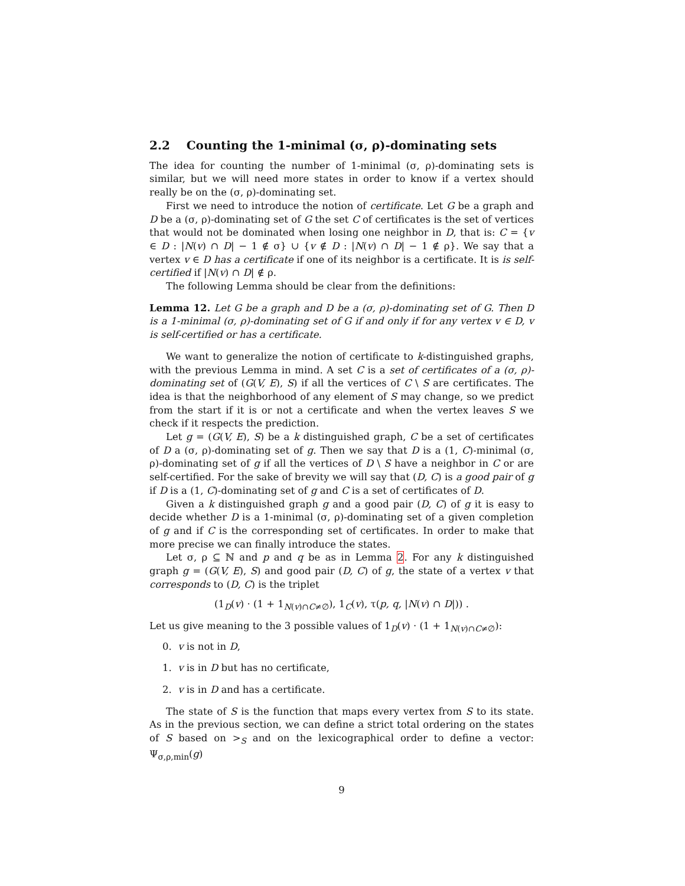2.2 Counting the 1-minimal (σ, ρ)-dominating sets
The idea for counting the number of 1-minimal (σ, ρ)-dominating sets is similar, but we will need more states in order to know if a vertex should really be on the (σ, ρ)-dominating set.
First we need to introduce the notion of certificate. Let G be a graph and D be a (σ, ρ)-dominating set of G the set C of certificates is the set of vertices that would not be dominated when losing one neighbor in D, that is: C = {v ∈ D : |N(v) ∩ D| − 1 ∉ σ} ∪ {v ∉ D : |N(v) ∩ D| − 1 ∉ ρ}. We say that a vertex v ∈ D has a certificate if one of its neighbor is a certificate. It is is self-certified if |N(v) ∩ D| ∉ ρ.
The following Lemma should be clear from the definitions:
Lemma 12. Let G be a graph and D be a (σ, ρ)-dominating set of G. Then D is a 1-minimal (σ, ρ)-dominating set of G if and only if for any vertex v ∈ D, v is self-certified or has a certificate.
We want to generalize the notion of certificate to k-distinguished graphs, with the previous Lemma in mind. A set C is a set of certificates of a (σ, ρ)-dominating set of (G(V, E), S) if all the vertices of C \ S are certificates. The idea is that the neighborhood of any element of S may change, so we predict from the start if it is or not a certificate and when the vertex leaves S we check if it respects the prediction.
Let g = (G(V, E), S) be a k distinguished graph, C be a set of certificates of D a (σ, ρ)-dominating set of g. Then we say that D is a (1, C)-minimal (σ, ρ)-dominating set of g if all the vertices of D \ S have a neighbor in C or are self-certified. For the sake of brevity we will say that (D, C) is a good pair of g if D is a (1, C)-dominating set of g and C is a set of certificates of D.
Given a k distinguished graph g and a good pair (D, C) of g it is easy to decide whether D is a 1-minimal (σ, ρ)-dominating set of a given completion of g and if C is the corresponding set of certificates. In order to make that more precise we can finally introduce the states.
Let σ, ρ ⊆ ℕ and p and q be as in Lemma 2. For any k distinguished graph g = (G(V, E), S) and good pair (D, C) of g, the state of a vertex v that corresponds to (D, C) is the triplet
(1<sub>D</sub>(v) · (1 + 1<sub>N(v)∩C≠∅</sub>), 1<sub>C</sub>(v), τ(p, q, |N(v) ∩ D|)) .
Let us give meaning to the 3 possible values of 1<sub>D</sub>(v) · (1 + 1<sub>N(v)∩C≠∅</sub>):
0. v is not in D,
1. v is in D but has no certificate,
2. v is in D and has a certificate.
The state of S is the function that maps every vertex from S to its state. As in the previous section, we can define a strict total ordering on the states of S based on ><sub>S</sub> and on the lexicographical order to define a vector: Ψ<sub>σ,ρ,min</sub>(g)
9